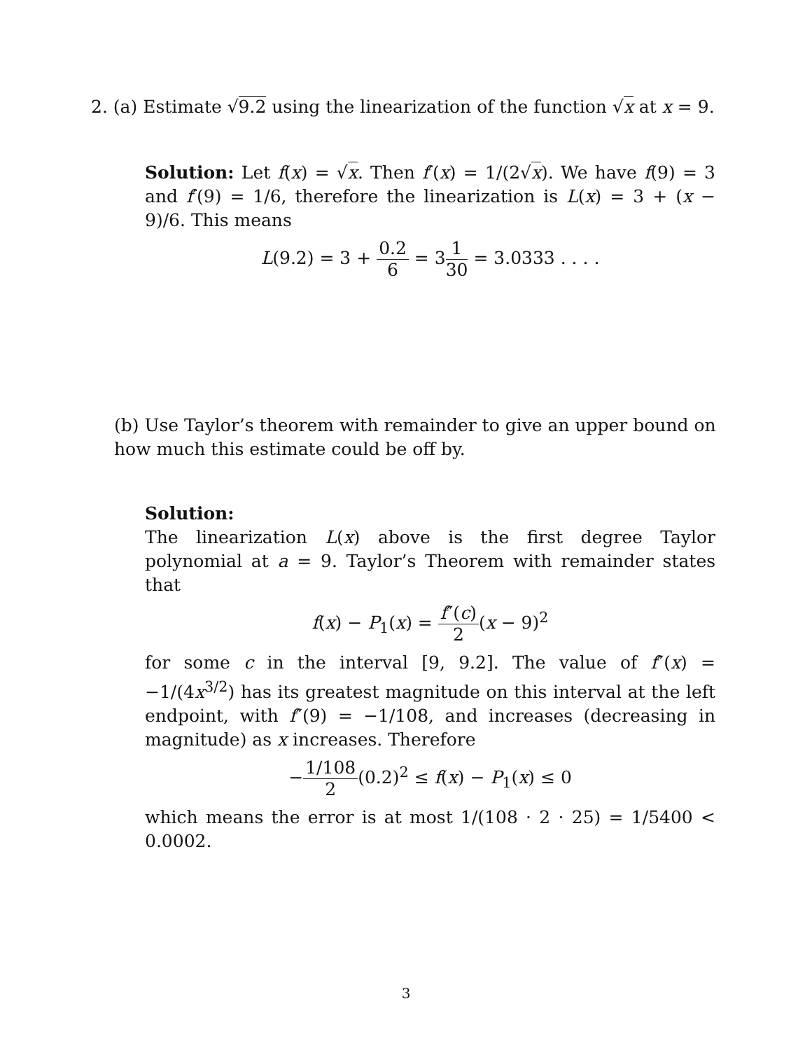2. (a) Estimate √9.2 using the linearization of the function √x at x = 9.
Solution: Let f(x) = √x. Then f′(x) = 1/(2√x). We have f(9) = 3 and f′(9) = 1/6, therefore the linearization is L(x) = 3 + (x − 9)/6. This means
L(9.2) = 3 + 0.2 6 = 31 30 = 3.0333 . . . .
(b) Use Taylor’s theorem with remainder to give an upper bound on how much this estimate could be off by.
Solution:
The linearization L(x) above is the first degree Taylor polynomial at a = 9. Taylor’s Theorem with remainder states that
f(x) − P<sub>1</sub>(x) = f″(c) 2(x − 9)<sup>2</sup>
for some c in the interval [9, 9.2]. The value of f″(x) = −1/(4x<sup>3/2</sup>) has its greatest magnitude on this interval at the left endpoint, with f″(9) = −1/108, and increases (decreasing in magnitude) as x increases. Therefore
−1/108 2(0.2)<sup>2</sup> ≤ f(x) − P<sub>1</sub>(x) ≤ 0
which means the error is at most 1/(108 · 2 · 25) = 1/5400 < 0.0002.
3